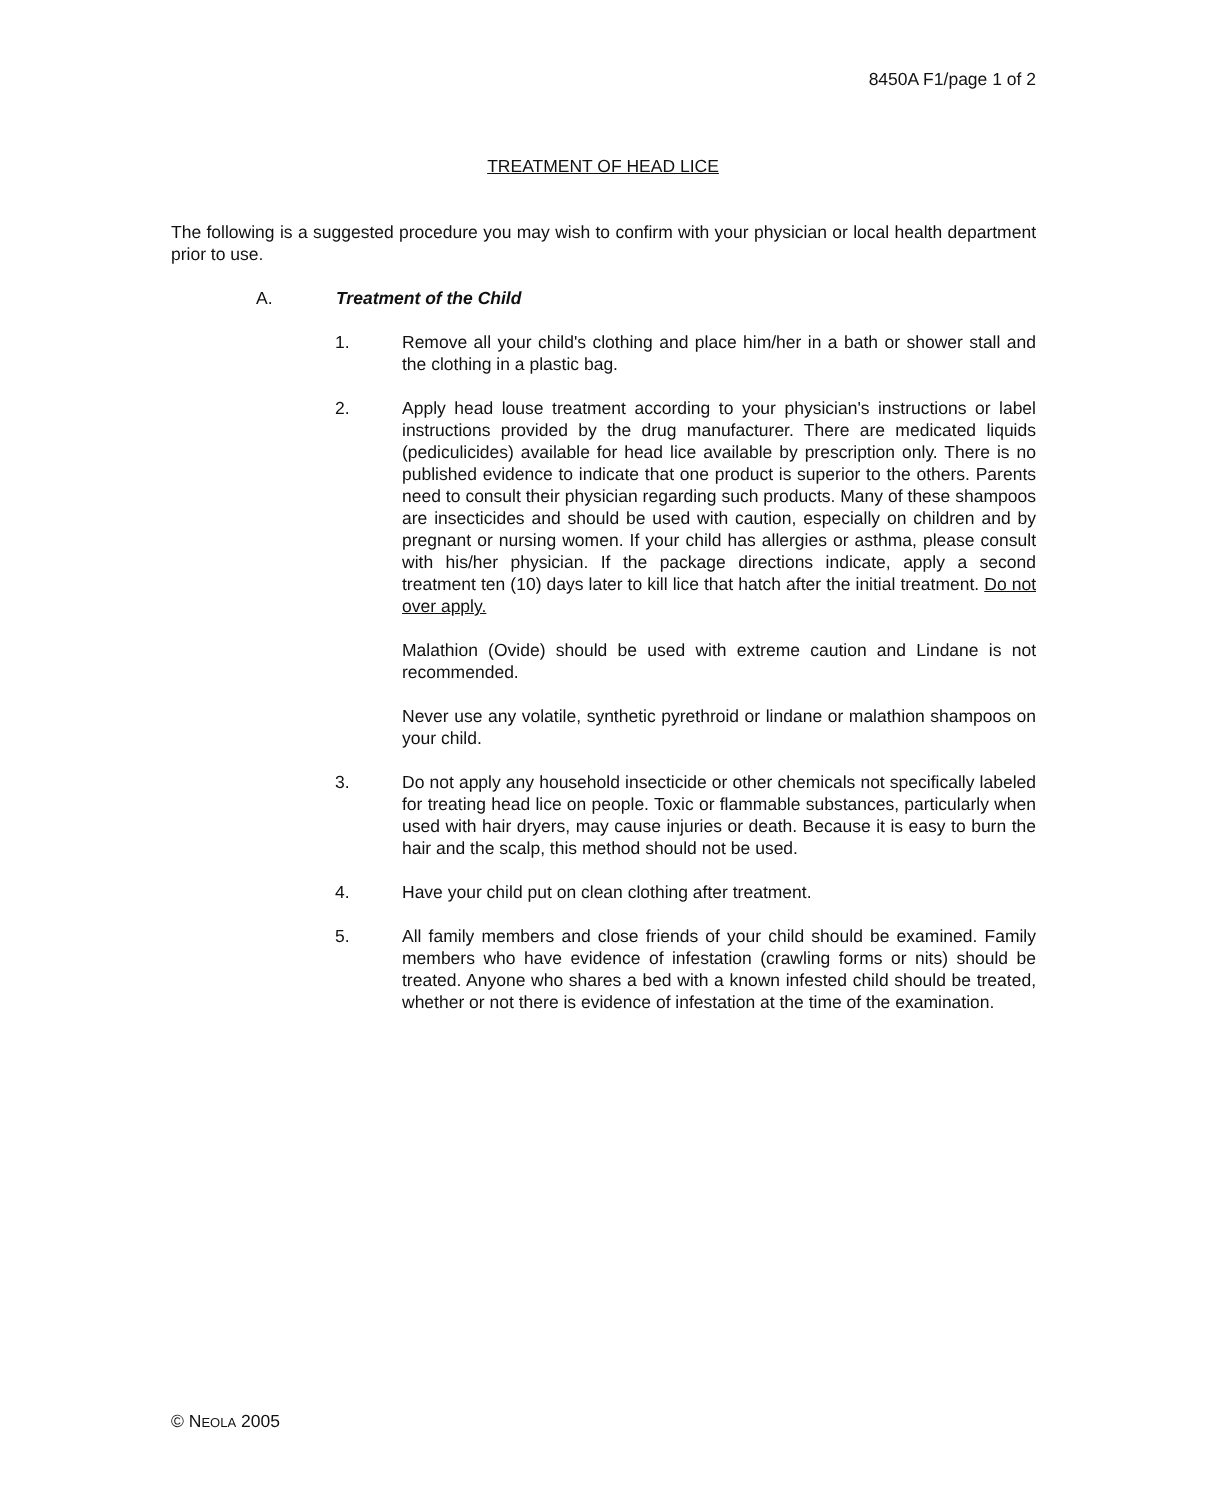8450A F1/page 1 of 2
TREATMENT OF HEAD LICE
The following is a suggested procedure you may wish to confirm with your physician or local health department prior to use.
A. Treatment of the Child
1. Remove all your child's clothing and place him/her in a bath or shower stall and the clothing in a plastic bag.
2. Apply head louse treatment according to your physician's instructions or label instructions provided by the drug manufacturer. There are medicated liquids (pediculicides) available for head lice available by prescription only. There is no published evidence to indicate that one product is superior to the others. Parents need to consult their physician regarding such products. Many of these shampoos are insecticides and should be used with caution, especially on children and by pregnant or nursing women. If your child has allergies or asthma, please consult with his/her physician. If the package directions indicate, apply a second treatment ten (10) days later to kill lice that hatch after the initial treatment. Do not over apply.
Malathion (Ovide) should be used with extreme caution and Lindane is not recommended.
Never use any volatile, synthetic pyrethroid or lindane or malathion shampoos on your child.
3. Do not apply any household insecticide or other chemicals not specifically labeled for treating head lice on people. Toxic or flammable substances, particularly when used with hair dryers, may cause injuries or death. Because it is easy to burn the hair and the scalp, this method should not be used.
4. Have your child put on clean clothing after treatment.
5. All family members and close friends of your child should be examined. Family members who have evidence of infestation (crawling forms or nits) should be treated. Anyone who shares a bed with a known infested child should be treated, whether or not there is evidence of infestation at the time of the examination.
© NEOLA 2005